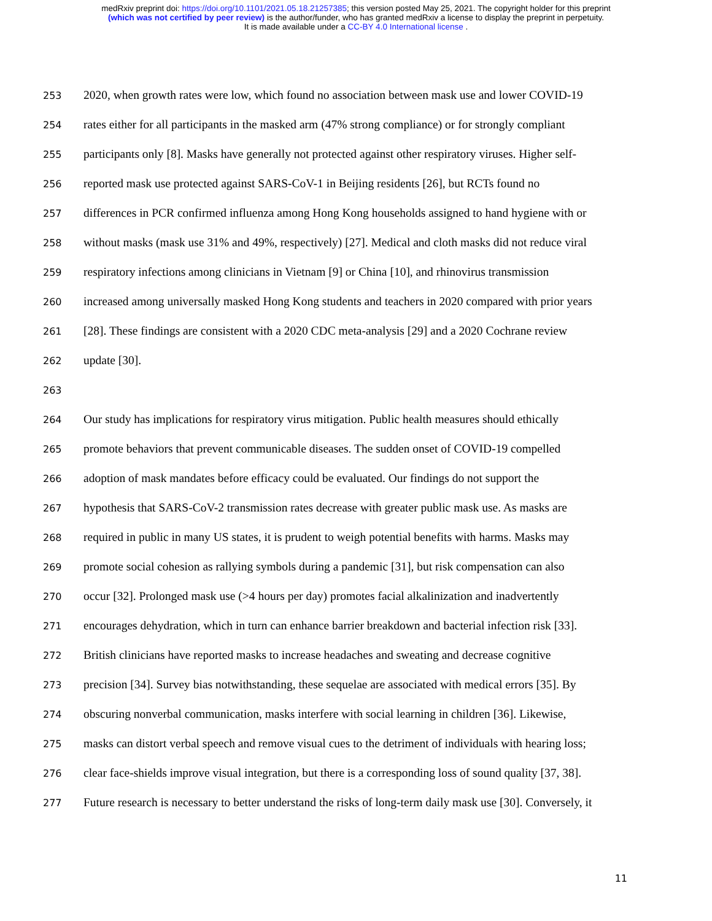medRxiv preprint doi: https://doi.org/10.1101/2021.05.18.21257385; this version posted May 25, 2021. The copyright holder for this preprint
(which was not certified by peer review) is the author/funder, who has granted medRxiv a license to display the preprint in perpetuity.
It is made available under a CC-BY 4.0 International license .
253 2020, when growth rates were low, which found no association between mask use and lower COVID-19
254 rates either for all participants in the masked arm (47% strong compliance) or for strongly compliant
255 participants only [8]. Masks have generally not protected against other respiratory viruses. Higher self-
256 reported mask use protected against SARS-CoV-1 in Beijing residents [26], but RCTs found no
257 differences in PCR confirmed influenza among Hong Kong households assigned to hand hygiene with or
258 without masks (mask use 31% and 49%, respectively) [27]. Medical and cloth masks did not reduce viral
259 respiratory infections among clinicians in Vietnam [9] or China [10], and rhinovirus transmission
260 increased among universally masked Hong Kong students and teachers in 2020 compared with prior years
261 [28]. These findings are consistent with a 2020 CDC meta-analysis [29] and a 2020 Cochrane review
262 update [30].
263
264 Our study has implications for respiratory virus mitigation. Public health measures should ethically
265 promote behaviors that prevent communicable diseases. The sudden onset of COVID-19 compelled
266 adoption of mask mandates before efficacy could be evaluated. Our findings do not support the
267 hypothesis that SARS-CoV-2 transmission rates decrease with greater public mask use. As masks are
268 required in public in many US states, it is prudent to weigh potential benefits with harms. Masks may
269 promote social cohesion as rallying symbols during a pandemic [31], but risk compensation can also
270 occur [32]. Prolonged mask use (>4 hours per day) promotes facial alkalinization and inadvertently
271 encourages dehydration, which in turn can enhance barrier breakdown and bacterial infection risk [33].
272 British clinicians have reported masks to increase headaches and sweating and decrease cognitive
273 precision [34]. Survey bias notwithstanding, these sequelae are associated with medical errors [35]. By
274 obscuring nonverbal communication, masks interfere with social learning in children [36]. Likewise,
275 masks can distort verbal speech and remove visual cues to the detriment of individuals with hearing loss;
276 clear face-shields improve visual integration, but there is a corresponding loss of sound quality [37, 38].
277 Future research is necessary to better understand the risks of long-term daily mask use [30]. Conversely, it
11